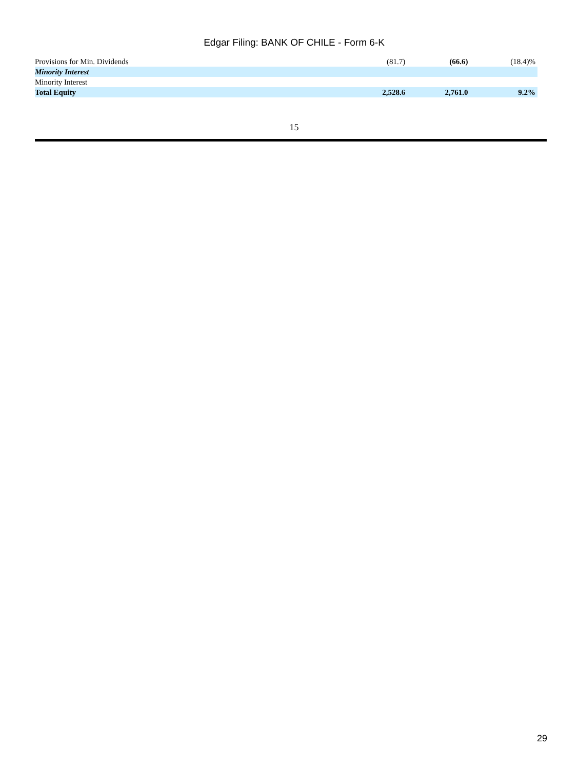Edgar Filing: BANK OF CHILE - Form 6-K
| Provisions for Min. Dividends | (81.7) | (66.6) | (18.4)% |
| Minority Interest | | | |
| Minority Interest | | | |
| Total Equity | 2,528.6 | 2,761.0 | 9.2% |
15
29